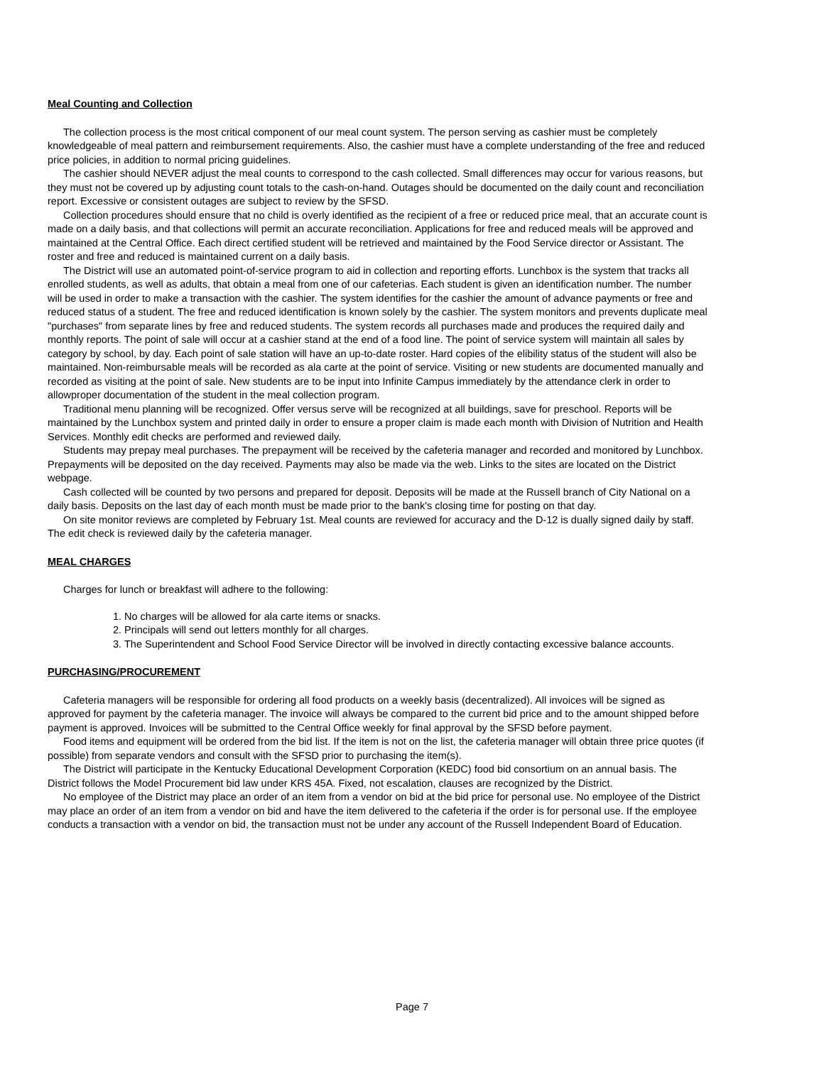Meal Counting and Collection
The collection process is the most critical component of our meal count system. The person serving as cashier must be completely knowledgeable of meal pattern and reimbursement requirements. Also, the cashier must have a complete understanding of the free and reduced price policies, in addition to normal pricing guidelines.
The cashier should NEVER adjust the meal counts to correspond to the cash collected. Small differences may occur for various reasons, but they must not be covered up by adjusting count totals to the cash-on-hand. Outages should be documented on the daily count and reconciliation report. Excessive or consistent outages are subject to review by the SFSD.
Collection procedures should ensure that no child is overly identified as the recipient of a free or reduced price meal, that an accurate count is made on a daily basis, and that collections will permit an accurate reconciliation. Applications for free and reduced meals will be approved and maintained at the Central Office. Each direct certified student will be retrieved and maintained by the Food Service director or Assistant. The roster and free and reduced is maintained current on a daily basis.
The District will use an automated point-of-service program to aid in collection and reporting efforts. Lunchbox is the system that tracks all enrolled students, as well as adults, that obtain a meal from one of our cafeterias. Each student is given an identification number. The number will be used in order to make a transaction with the cashier. The system identifies for the cashier the amount of advance payments or free and reduced status of a student. The free and reduced identification is known solely by the cashier. The system monitors and prevents duplicate meal "purchases" from separate lines by free and reduced students. The system records all purchases made and produces the required daily and monthly reports. The point of sale will occur at a cashier stand at the end of a food line. The point of service system will maintain all sales by category by school, by day. Each point of sale station will have an up-to-date roster. Hard copies of the elibility status of the student will also be maintained. Non-reimbursable meals will be recorded as ala carte at the point of service. Visiting or new students are documented manually and recorded as visiting at the point of sale. New students are to be input into Infinite Campus immediately by the attendance clerk in order to allowproper documentation of the student in the meal collection program.
Traditional menu planning will be recognized. Offer versus serve will be recognized at all buildings, save for preschool. Reports will be maintained by the Lunchbox system and printed daily in order to ensure a proper claim is made each month with Division of Nutrition and Health Services. Monthly edit checks are performed and reviewed daily.
Students may prepay meal purchases. The prepayment will be received by the cafeteria manager and recorded and monitored by Lunchbox. Prepayments will be deposited on the day received. Payments may also be made via the web. Links to the sites are located on the District webpage.
Cash collected will be counted by two persons and prepared for deposit. Deposits will be made at the Russell branch of City National on a daily basis. Deposits on the last day of each month must be made prior to the bank's closing time for posting on that day.
On site monitor reviews are completed by February 1st. Meal counts are reviewed for accuracy and the D-12 is dually signed daily by staff. The edit check is reviewed daily by the cafeteria manager.
MEAL CHARGES
Charges for lunch or breakfast will adhere to the following:
1. No charges will be allowed for ala carte items or snacks.
2. Principals will send out letters monthly for all charges.
3. The Superintendent and School Food Service Director will be involved in directly contacting excessive balance accounts.
PURCHASING/PROCUREMENT
Cafeteria managers will be responsible for ordering all food products on a weekly basis (decentralized). All invoices will be signed as approved for payment by the cafeteria manager. The invoice will always be compared to the current bid price and to the amount shipped before payment is approved. Invoices will be submitted to the Central Office weekly for final approval by the SFSD before payment.
Food items and equipment will be ordered from the bid list. If the item is not on the list, the cafeteria manager will obtain three price quotes (if possible) from separate vendors and consult with the SFSD prior to purchasing the item(s).
The District will participate in the Kentucky Educational Development Corporation (KEDC) food bid consortium on an annual basis. The District follows the Model Procurement bid law under KRS 45A. Fixed, not escalation, clauses are recognized by the District.
No employee of the District may place an order of an item from a vendor on bid at the bid price for personal use. No employee of the District may place an order of an item from a vendor on bid and have the item delivered to the cafeteria if the order is for personal use. If the employee conducts a transaction with a vendor on bid, the transaction must not be under any account of the Russell Independent Board of Education.
Page 7